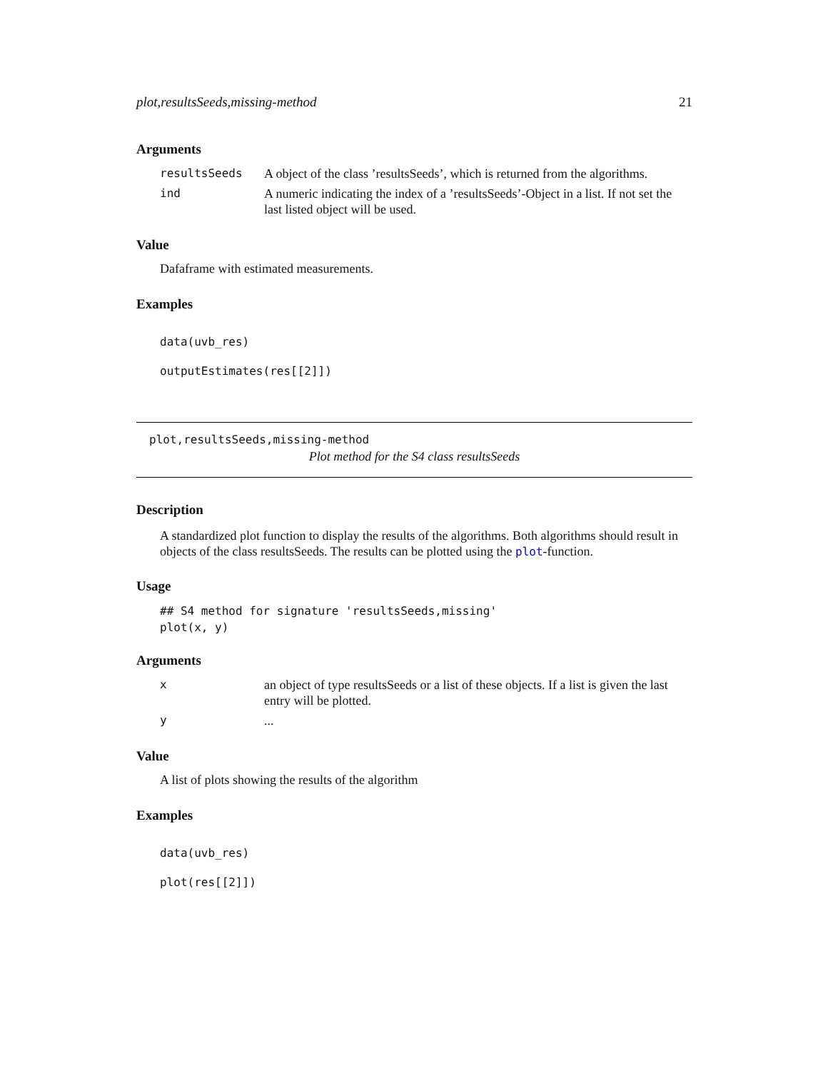plot,resultsSeeds,missing-method 21
Arguments
| resultsSeeds | A object of the class ’resultsSeeds’, which is returned from the algorithms. |
| ind | A numeric indicating the index of a ’resultsSeeds’-Object in a list. If not set the last listed object will be used. |
Value
Dafaframe with estimated measurements.
Examples
data(uvb_res)
outputEstimates(res[[2]])
plot,resultsSeeds,missing-method
Plot method for the S4 class resultsSeeds
Description
A standardized plot function to display the results of the algorithms. Both algorithms should result in objects of the class resultsSeeds. The results can be plotted using the plot-function.
Usage
## S4 method for signature 'resultsSeeds,missing'
plot(x, y)
Arguments
| x | an object of type resultsSeeds or a list of these objects. If a list is given the last entry will be plotted. |
| y | ... |
Value
A list of plots showing the results of the algorithm
Examples
data(uvb_res)
plot(res[[2]])